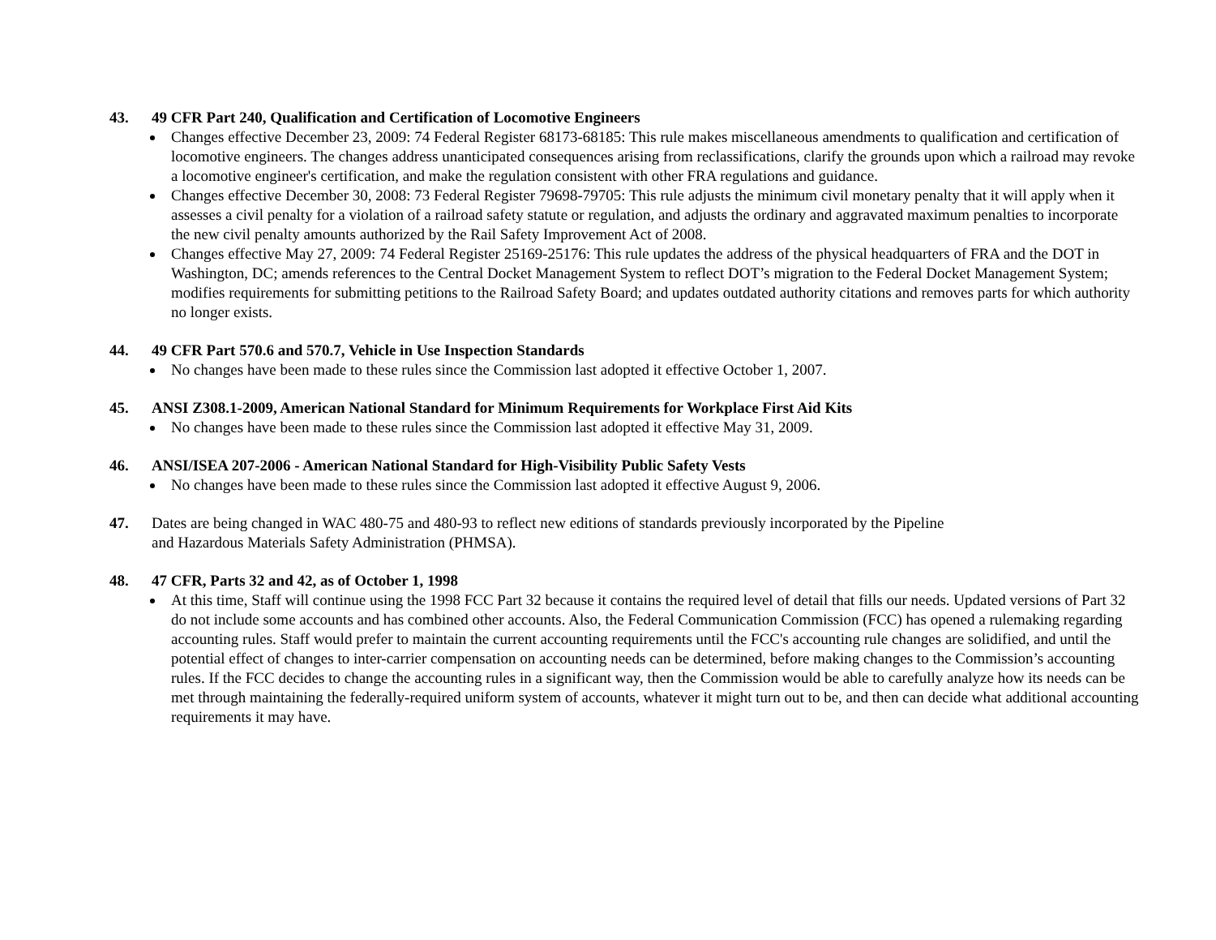43. 49 CFR Part 240, Qualification and Certification of Locomotive Engineers
Changes effective December 23, 2009: 74 Federal Register 68173-68185: This rule makes miscellaneous amendments to qualification and certification of locomotive engineers. The changes address unanticipated consequences arising from reclassifications, clarify the grounds upon which a railroad may revoke a locomotive engineer's certification, and make the regulation consistent with other FRA regulations and guidance.
Changes effective December 30, 2008: 73 Federal Register 79698-79705: This rule adjusts the minimum civil monetary penalty that it will apply when it assesses a civil penalty for a violation of a railroad safety statute or regulation, and adjusts the ordinary and aggravated maximum penalties to incorporate the new civil penalty amounts authorized by the Rail Safety Improvement Act of 2008.
Changes effective May 27, 2009: 74 Federal Register 25169-25176: This rule updates the address of the physical headquarters of FRA and the DOT in Washington, DC; amends references to the Central Docket Management System to reflect DOT’s migration to the Federal Docket Management System; modifies requirements for submitting petitions to the Railroad Safety Board; and updates outdated authority citations and removes parts for which authority no longer exists.
44. 49 CFR Part 570.6 and 570.7, Vehicle in Use Inspection Standards
No changes have been made to these rules since the Commission last adopted it effective October 1, 2007.
45. ANSI Z308.1-2009, American National Standard for Minimum Requirements for Workplace First Aid Kits
No changes have been made to these rules since the Commission last adopted it effective May 31, 2009.
46. ANSI/ISEA 207-2006 - American National Standard for High-Visibility Public Safety Vests
No changes have been made to these rules since the Commission last adopted it effective August 9, 2006.
47. Dates are being changed in WAC 480-75 and 480-93 to reflect new editions of standards previously incorporated by the Pipeline and Hazardous Materials Safety Administration (PHMSA).
48. 47 CFR, Parts 32 and 42, as of October 1, 1998
At this time, Staff will continue using the 1998 FCC Part 32 because it contains the required level of detail that fills our needs. Updated versions of Part 32 do not include some accounts and has combined other accounts. Also, the Federal Communication Commission (FCC) has opened a rulemaking regarding accounting rules. Staff would prefer to maintain the current accounting requirements until the FCC's accounting rule changes are solidified, and until the potential effect of changes to inter-carrier compensation on accounting needs can be determined, before making changes to the Commission’s accounting rules. If the FCC decides to change the accounting rules in a significant way, then the Commission would be able to carefully analyze how its needs can be met through maintaining the federally-required uniform system of accounts, whatever it might turn out to be, and then can decide what additional accounting requirements it may have.